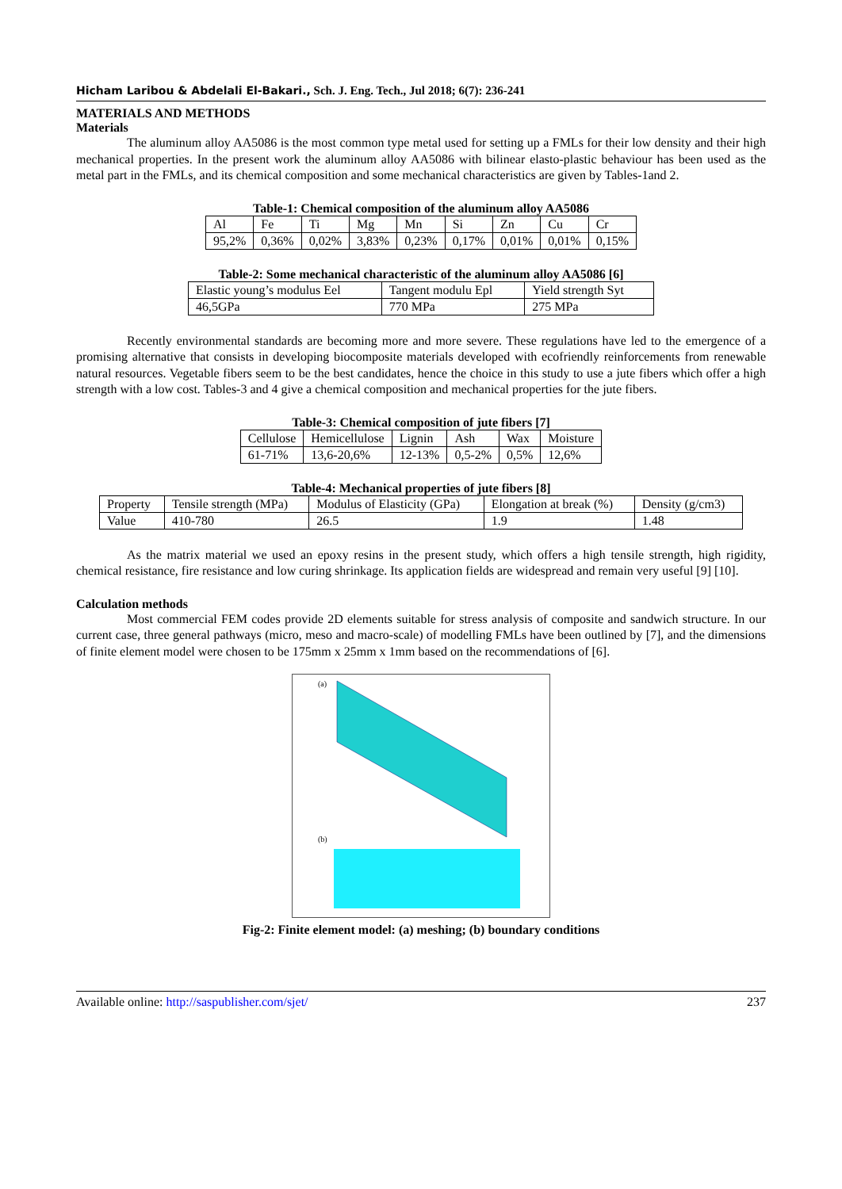Hicham Laribou & Abdelali El-Bakari., Sch. J. Eng. Tech., Jul 2018; 6(7): 236-241
MATERIALS AND METHODS
Materials
The aluminum alloy AA5086 is the most common type metal used for setting up a FMLs for their low density and their high mechanical properties. In the present work the aluminum alloy AA5086 with bilinear elasto-plastic behaviour has been used as the metal part in the FMLs, and its chemical composition and some mechanical characteristics are given by Tables-1and 2.
Table-1: Chemical composition of the aluminum alloy AA5086
| Al | Fe | Ti | Mg | Mn | Si | Zn | Cu | Cr |
| 95,2% | 0,36% | 0,02% | 3,83% | 0,23% | 0,17% | 0,01% | 0,01% | 0,15% |
Table-2: Some mechanical characteristic of the aluminum alloy AA5086 [6]
| Elastic young’s modulus Eel | Tangent modulu Epl | Yield strength Syt |
| 46,5GPa | 770 MPa | 275 MPa |
Recently environmental standards are becoming more and more severe. These regulations have led to the emergence of a promising alternative that consists in developing biocomposite materials developed with ecofriendly reinforcements from renewable natural resources. Vegetable fibers seem to be the best candidates, hence the choice in this study to use a jute fibers which offer a high strength with a low cost. Tables-3 and 4 give a chemical composition and mechanical properties for the jute fibers.
Table-3: Chemical composition of jute fibers [7]
| Cellulose | Hemicellulose | Lignin | Ash | Wax | Moisture |
| 61-71% | 13,6-20,6% | 12-13% | 0,5-2% | 0,5% | 12,6% |
Table-4: Mechanical properties of jute fibers [8]
| Property | Tensile strength (MPa) | Modulus of Elasticity (GPa) | Elongation at break (%) | Density (g/cm3) |
| Value | 410-780 | 26.5 | 1.9 | 1.48 |
As the matrix material we used an epoxy resins in the present study, which offers a high tensile strength, high rigidity, chemical resistance, fire resistance and low curing shrinkage. Its application fields are widespread and remain very useful [9] [10].
Calculation methods
Most commercial FEM codes provide 2D elements suitable for stress analysis of composite and sandwich structure. In our current case, three general pathways (micro, meso and macro-scale) of modelling FMLs have been outlined by [7], and the dimensions of finite element model were chosen to be 175mm x 25mm x 1mm based on the recommendations of [6].
(a)
(b)
Fig-2: Finite element model: (a) meshing; (b) boundary conditions
Available online: http://saspublisher.com/sjet/ 237